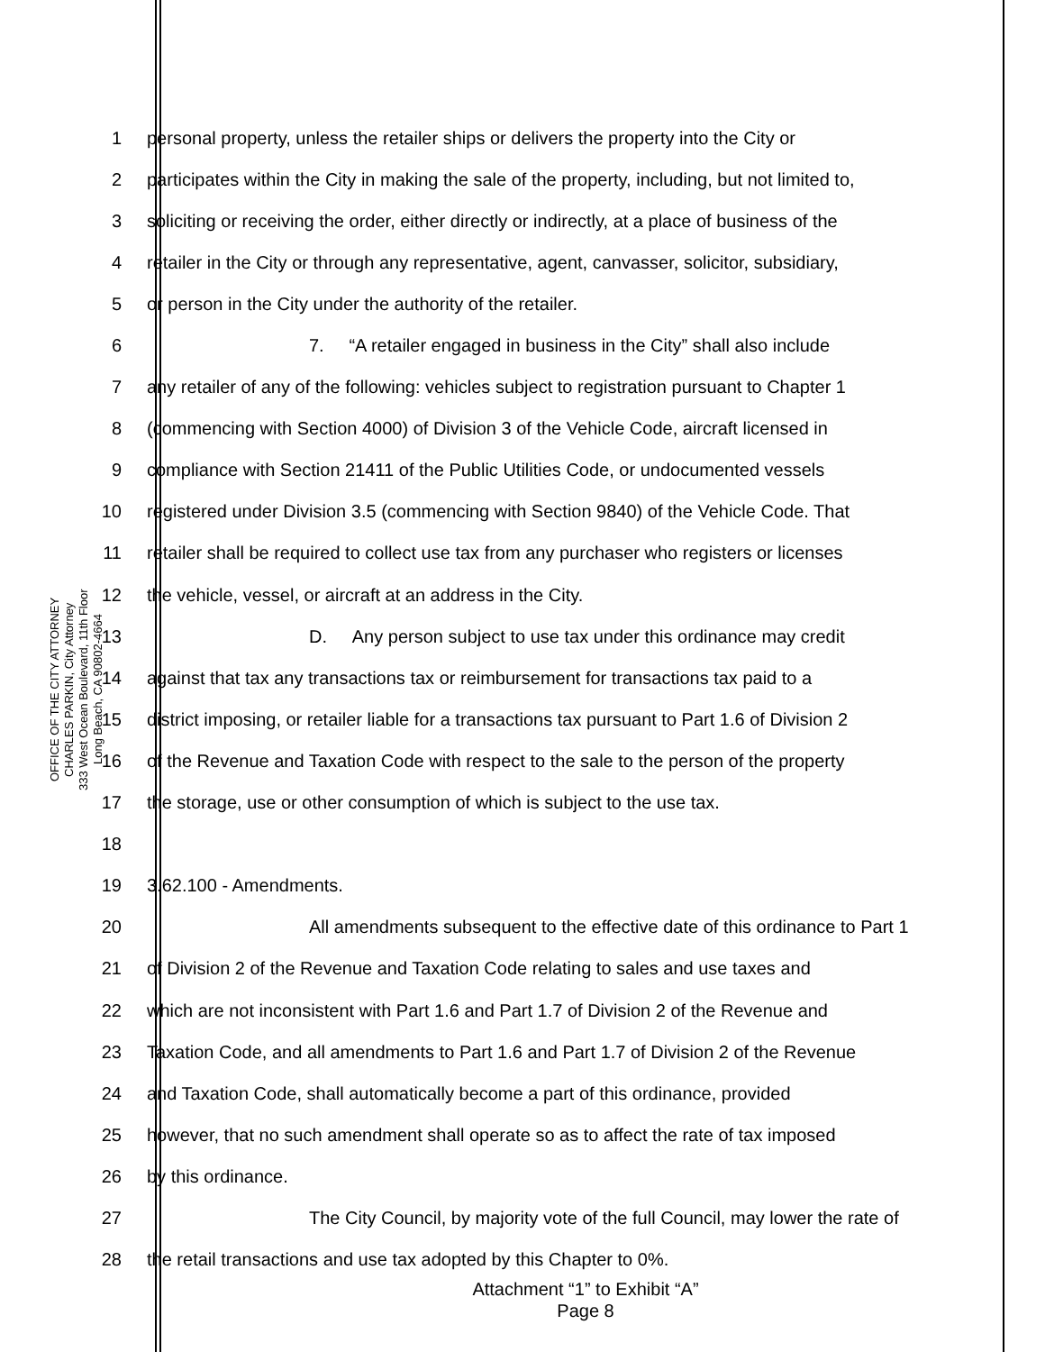OFFICE OF THE CITY ATTORNEY
CHARLES PARKIN, City Attorney
333 West Ocean Boulevard, 11th Floor
Long Beach, CA 90802-4664
1 personal property, unless the retailer ships or delivers the property into the City or
2 participates within the City in making the sale of the property, including, but not limited to,
3 soliciting or receiving the order, either directly or indirectly, at a place of business of the
4 retailer in the City or through any representative, agent, canvasser, solicitor, subsidiary,
5 or person in the City under the authority of the retailer.
6 7. “A retailer engaged in business in the City” shall also include
7 any retailer of any of the following: vehicles subject to registration pursuant to Chapter 1
8 (commencing with Section 4000) of Division 3 of the Vehicle Code, aircraft licensed in
9 compliance with Section 21411 of the Public Utilities Code, or undocumented vessels
10 registered under Division 3.5 (commencing with Section 9840) of the Vehicle Code. That
11 retailer shall be required to collect use tax from any purchaser who registers or licenses
12 the vehicle, vessel, or aircraft at an address in the City.
13 D. Any person subject to use tax under this ordinance may credit
14 against that tax any transactions tax or reimbursement for transactions tax paid to a
15 district imposing, or retailer liable for a transactions tax pursuant to Part 1.6 of Division 2
16 of the Revenue and Taxation Code with respect to the sale to the person of the property
17 the storage, use or other consumption of which is subject to the use tax.
18
19 3.62.100 - Amendments.
20 All amendments subsequent to the effective date of this ordinance to Part 1
21 of Division 2 of the Revenue and Taxation Code relating to sales and use taxes and
22 which are not inconsistent with Part 1.6 and Part 1.7 of Division 2 of the Revenue and
23 Taxation Code, and all amendments to Part 1.6 and Part 1.7 of Division 2 of the Revenue
24 and Taxation Code, shall automatically become a part of this ordinance, provided
25 however, that no such amendment shall operate so as to affect the rate of tax imposed
26 by this ordinance.
27 The City Council, by majority vote of the full Council, may lower the rate of
28 the retail transactions and use tax adopted by this Chapter to 0%.
Attachment “1” to Exhibit “A”
Page 8